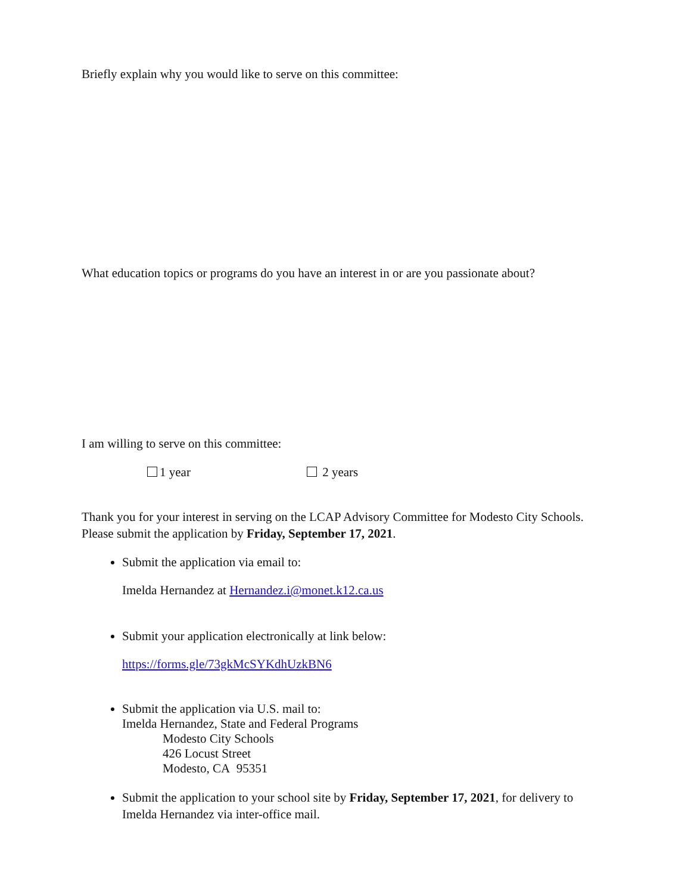Briefly explain why you would like to serve on this committee:
What education topics or programs do you have an interest in or are you passionate about?
I am willing to serve on this committee:
1 year 2 years
Thank you for your interest in serving on the LCAP Advisory Committee for Modesto City Schools. Please submit the application by Friday, September 17, 2021.
Submit the application via email to:
Imelda Hernandez at Hernandez.i@monet.k12.ca.us
Submit your application electronically at link below:
https://forms.gle/73gkMcSYKdhUzkBN6
Submit the application via U.S. mail to:
Imelda Hernandez, State and Federal Programs
Modesto City Schools
426 Locust Street
Modesto, CA 95351
Submit the application to your school site by Friday, September 17, 2021, for delivery to Imelda Hernandez via inter-office mail.